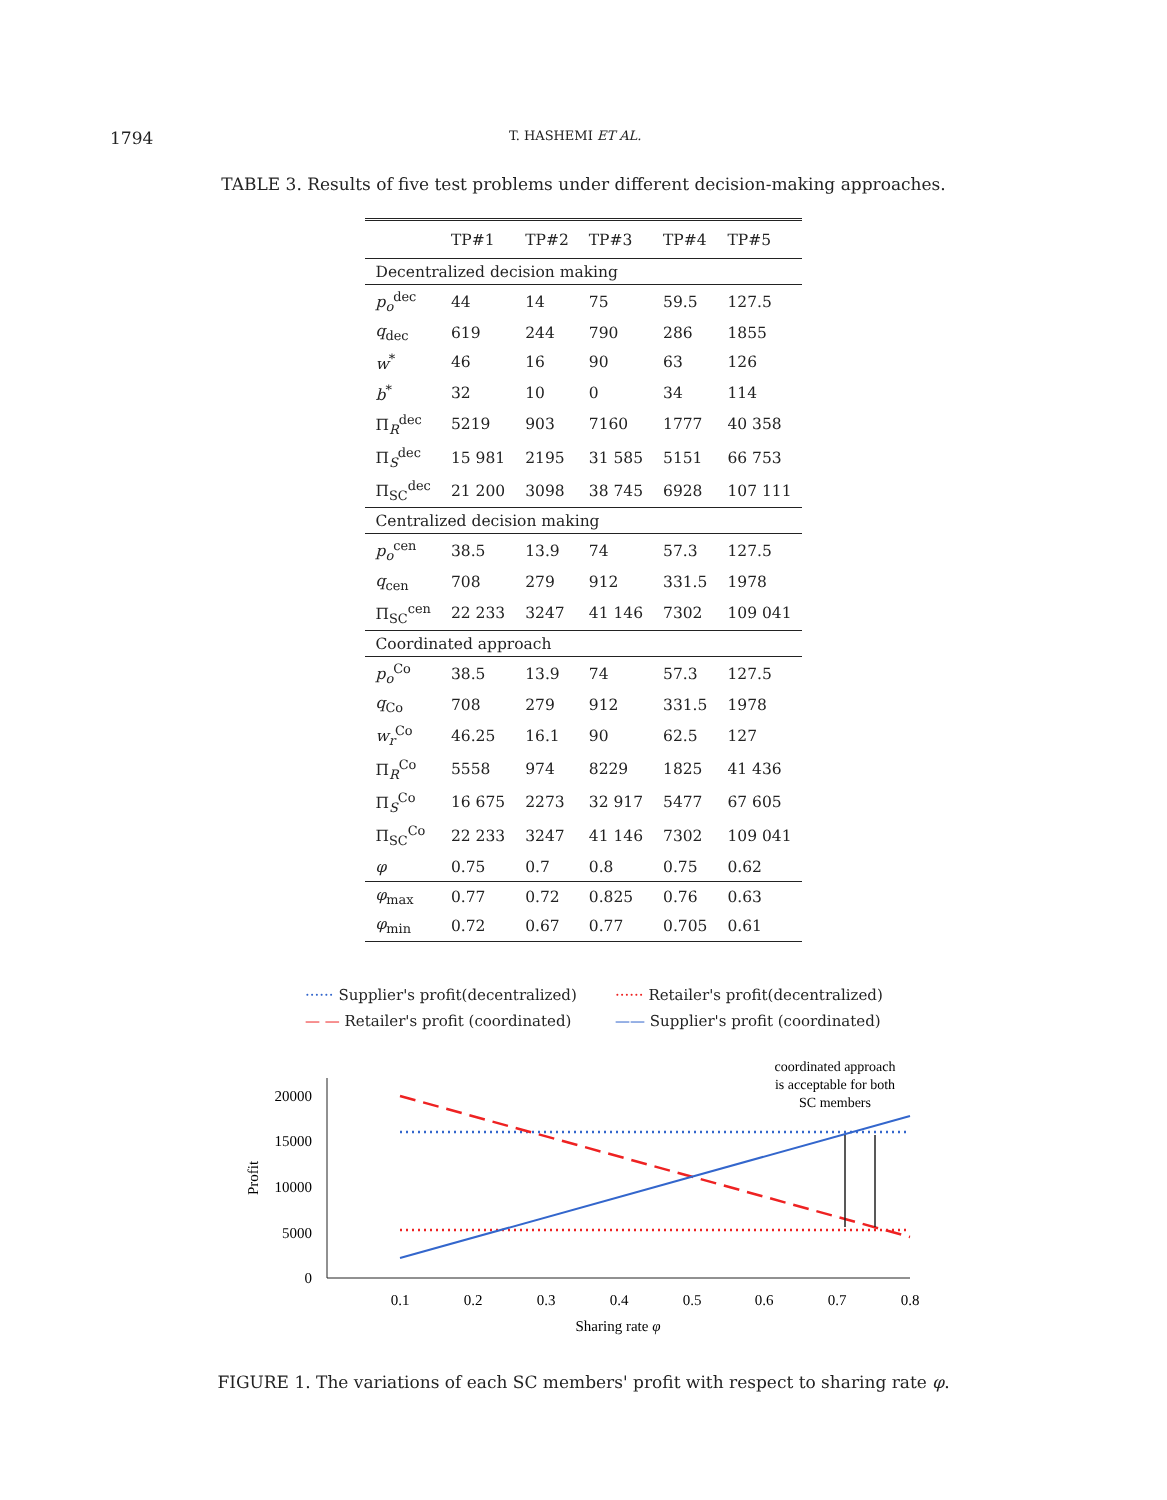1794 T. HASHEMI ET AL.
TABLE 3. Results of five test problems under different decision-making approaches.
| | TP#1 | TP#2 | TP#3 | TP#4 | TP#5 |
| --- | --- | --- | --- | --- | --- |
| Decentralized decision making | | | | | |
| p<sub>o</sub><sup>dec</sup> | 44 | 14 | 75 | 59.5 | 127.5 |
| q<sub>dec</sub> | 619 | 244 | 790 | 286 | 1855 |
| w<sup>*</sup> | 46 | 16 | 90 | 63 | 126 |
| b<sup>*</sup> | 32 | 10 | 0 | 34 | 114 |
| Π<sub>R</sub><sup>dec</sup> | 5219 | 903 | 7160 | 1777 | 40 358 |
| Π<sub>S</sub><sup>dec</sup> | 15 981 | 2195 | 31 585 | 5151 | 66 753 |
| Π<sub>SC</sub><sup>dec</sup> | 21 200 | 3098 | 38 745 | 6928 | 107 111 |
| Centralized decision making | | | | | |
| p<sub>o</sub><sup>cen</sup> | 38.5 | 13.9 | 74 | 57.3 | 127.5 |
| q<sub>cen</sub> | 708 | 279 | 912 | 331.5 | 1978 |
| Π<sub>SC</sub><sup>cen</sup> | 22 233 | 3247 | 41 146 | 7302 | 109 041 |
| Coordinated approach | | | | | |
| p<sub>o</sub><sup>Co</sup> | 38.5 | 13.9 | 74 | 57.3 | 127.5 |
| q<sub>Co</sub> | 708 | 279 | 912 | 331.5 | 1978 |
| w<sub>r</sub><sup>Co</sup> | 46.25 | 16.1 | 90 | 62.5 | 127 |
| Π<sub>R</sub><sup>Co</sup> | 5558 | 974 | 8229 | 1825 | 41 436 |
| Π<sub>S</sub><sup>Co</sup> | 16 675 | 2273 | 32 917 | 5477 | 67 605 |
| Π<sub>SC</sub><sup>Co</sup> | 22 233 | 3247 | 41 146 | 7302 | 109 041 |
| φ | 0.75 | 0.7 | 0.8 | 0.75 | 0.62 |
| φ<sub>max</sub> | 0.77 | 0.72 | 0.825 | 0.76 | 0.63 |
| φ<sub>min</sub> | 0.72 | 0.67 | 0.77 | 0.705 | 0.61 |
······ Supplier's profit(decentralized)
······ Retailer's profit(decentralized)
— — Retailer's profit (coordinated)
—— Supplier's profit (coordinated)
coordinated approach
is acceptable for both
SC members
20000
15000
10000
5000
0
Profit
0.1
0.2
0.3
0.4
0.5
0.6
0.7
0.8
Sharing rate φ
FIGURE 1. The variations of each SC members' profit with respect to sharing rate φ.